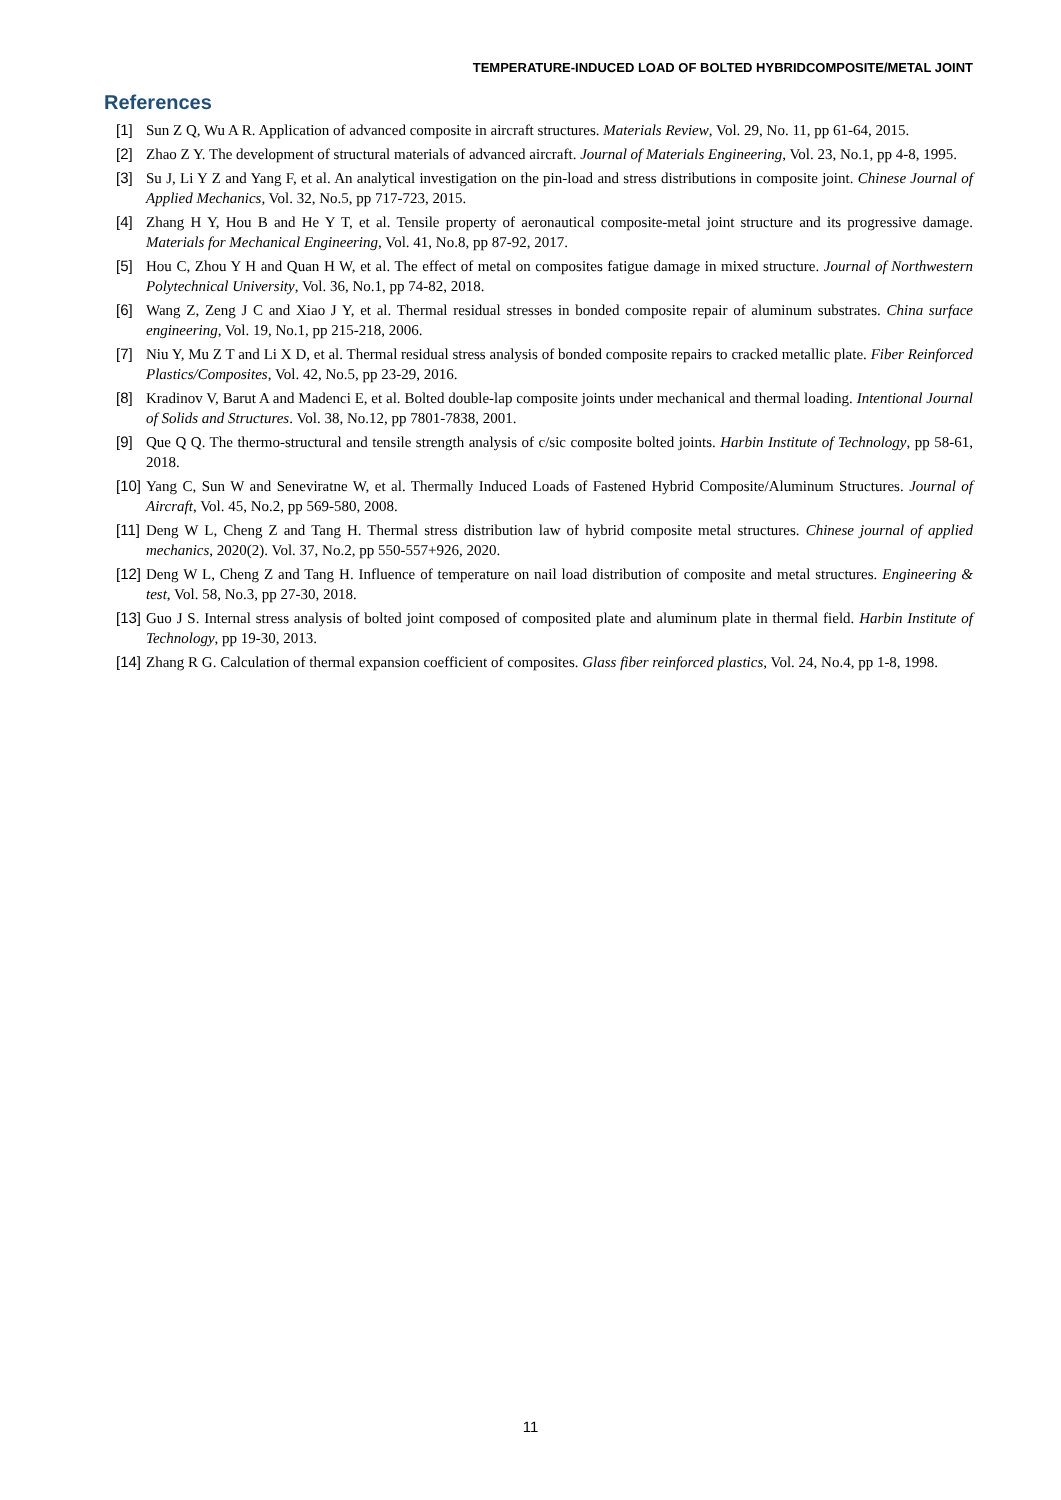TEMPERATURE-INDUCED LOAD OF BOLTED HYBRIDCOMPOSITE/METAL JOINT
References
[1] Sun Z Q, Wu A R. Application of advanced composite in aircraft structures. Materials Review, Vol. 29, No. 11, pp 61-64, 2015.
[2] Zhao Z Y. The development of structural materials of advanced aircraft. Journal of Materials Engineering, Vol. 23, No.1, pp 4-8, 1995.
[3] Su J, Li Y Z and Yang F, et al. An analytical investigation on the pin-load and stress distributions in composite joint. Chinese Journal of Applied Mechanics, Vol. 32, No.5, pp 717-723, 2015.
[4] Zhang H Y, Hou B and He Y T, et al. Tensile property of aeronautical composite-metal joint structure and its progressive damage. Materials for Mechanical Engineering, Vol. 41, No.8, pp 87-92, 2017.
[5] Hou C, Zhou Y H and Quan H W, et al. The effect of metal on composites fatigue damage in mixed structure. Journal of Northwestern Polytechnical University, Vol. 36, No.1, pp 74-82, 2018.
[6] Wang Z, Zeng J C and Xiao J Y, et al. Thermal residual stresses in bonded composite repair of aluminum substrates. China surface engineering, Vol. 19, No.1, pp 215-218, 2006.
[7] Niu Y, Mu Z T and Li X D, et al. Thermal residual stress analysis of bonded composite repairs to cracked metallic plate. Fiber Reinforced Plastics/Composites, Vol. 42, No.5, pp 23-29, 2016.
[8] Kradinov V, Barut A and Madenci E, et al. Bolted double-lap composite joints under mechanical and thermal loading. Intentional Journal of Solids and Structures. Vol. 38, No.12, pp 7801-7838, 2001.
[9] Que Q Q. The thermo-structural and tensile strength analysis of c/sic composite bolted joints. Harbin Institute of Technology, pp 58-61, 2018.
[10] Yang C, Sun W and Seneviratne W, et al. Thermally Induced Loads of Fastened Hybrid Composite/Aluminum Structures. Journal of Aircraft, Vol. 45, No.2, pp 569-580, 2008.
[11] Deng W L, Cheng Z and Tang H. Thermal stress distribution law of hybrid composite metal structures. Chinese journal of applied mechanics, 2020(2). Vol. 37, No.2, pp 550-557+926, 2020.
[12] Deng W L, Cheng Z and Tang H. Influence of temperature on nail load distribution of composite and metal structures. Engineering & test, Vol. 58, No.3, pp 27-30, 2018.
[13] Guo J S. Internal stress analysis of bolted joint composed of composited plate and aluminum plate in thermal field. Harbin Institute of Technology, pp 19-30, 2013.
[14] Zhang R G. Calculation of thermal expansion coefficient of composites. Glass fiber reinforced plastics, Vol. 24, No.4, pp 1-8, 1998.
11